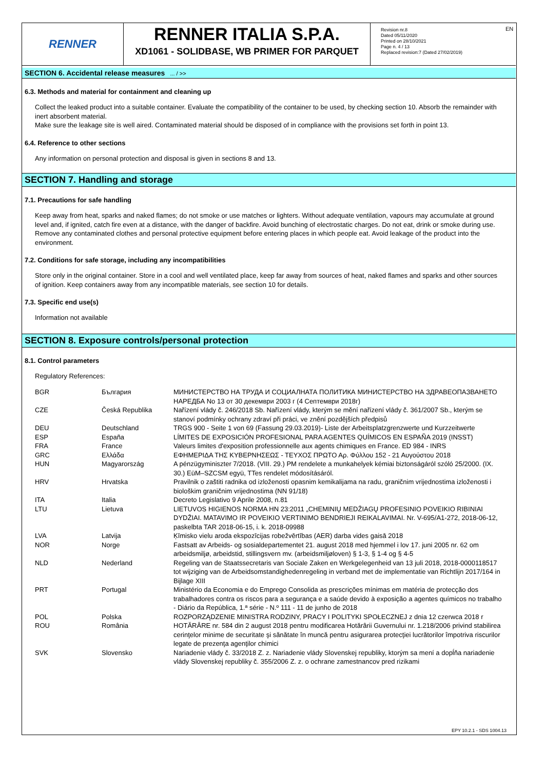RENNER
RENNER ITALIA S.P.A.
XD1061 - SOLIDBASE, WB PRIMER FOR PARQUET
Revision nr.8
Dated 05/11/2020
Printed on 28/10/2021
Page n. 4 / 13
Replaced revision:7 (Dated 27/02/2019)
EN
SECTION 6. Accidental release measures ... / >>
6.3. Methods and material for containment and cleaning up
Collect the leaked product into a suitable container. Evaluate the compatibility of the container to be used, by checking section 10. Absorb the remainder with inert absorbent material.
Make sure the leakage site is well aired. Contaminated material should be disposed of in compliance with the provisions set forth in point 13.
6.4. Reference to other sections
Any information on personal protection and disposal is given in sections 8 and 13.
SECTION 7. Handling and storage
7.1. Precautions for safe handling
Keep away from heat, sparks and naked flames; do not smoke or use matches or lighters. Without adequate ventilation, vapours may accumulate at ground level and, if ignited, catch fire even at a distance, with the danger of backfire. Avoid bunching of electrostatic charges. Do not eat, drink or smoke during use. Remove any contaminated clothes and personal protective equipment before entering places in which people eat. Avoid leakage of the product into the environment.
7.2. Conditions for safe storage, including any incompatibilities
Store only in the original container. Store in a cool and well ventilated place, keep far away from sources of heat, naked flames and sparks and other sources of ignition. Keep containers away from any incompatible materials, see section 10 for details.
7.3. Specific end use(s)
Information not available
SECTION 8. Exposure controls/personal protection
8.1. Control parameters
Regulatory References:
| BGR | България | МИНИСТЕРСТВО НА ТРУДА И СОЦИАЛНАТА ПОЛИТИКА МИНИСТЕРСТВО НА ЗДРАВЕОПАЗВАНЕТО НАРЕДБА No 13 от 30 декември 2003 г (4 Септември 2018г) |
| CZE | Česká Republika | Nařízení vlády č. 246/2018 Sb. Nařízení vlády, kterým se mění nařízení vlády č. 361/2007 Sb., kterým se stanoví podmínky ochrany zdraví při práci, ve znění pozdějších předpisů |
| DEU | Deutschland | TRGS 900 - Seite 1 von 69 (Fassung 29.03.2019)- Liste der Arbeitsplatzgrenzwerte und Kurzzeitwerte |
| ESP | España | LÍMITES DE EXPOSICIÓN PROFESIONAL PARA AGENTES QUÍMICOS EN ESPAÑA 2019 (INSST) |
| FRA | France | Valeurs limites d'exposition professionnelle aux agents chimiques en France. ED 984 - INRS |
| GRC | Ελλάδα | ΕΦΗΜΕΡΙΔΑ ΤΗΣ ΚΥΒΕΡΝΗΣΕΩΣ - ΤΕΥΧΟΣ ΠΡΩΤΟ Αρ. Φύλλου 152 - 21 Αυγούστου 2018 |
| HUN | Magyarország | A pénzügyminiszter 7/2018. (VIII. 29.) PM rendelete a munkahelyek kémiai biztonságáról szóló 25/2000. (IX. 30.) EüM–SZCSM együ, TTes rendelet módosításáról. |
| HRV | Hrvatska | Pravilnik o zaštiti radnika od izloženosti opasnim kemikalijama na radu, graničnim vrijednostima izloženosti i biološkim graničnim vrijednostima (NN 91/18) |
| ITA | Italia | Decreto Legislativo 9 Aprile 2008, n.81 |
| LTU | Lietuva | LIETUVOS HIGIENOS NORMA HN 23:2011 „CHEMINIŲ MEDŽIAGŲ PROFESINIO POVEIKIO RIBINIAI DYDŽIAI. MATAVIMO IR POVEIKIO VERTINIMO BENDRIEJI REIKALAVIMAI. Nr. V-695/A1-272, 2018-06-12, paskelbta TAR 2018-06-15, i. k. 2018-09988 |
| LVA | Latvija | Ķīmisko vielu aroda ekspozīcijas robežvērtības (AER) darba vides gaisā 2018 |
| NOR | Norge | Fastsatt av Arbeids- og sosialdepartementet 21. august 2018 med hjemmel i lov 17. juni 2005 nr. 62 om arbeidsmiljø, arbeidstid, stillingsvern mv. (arbeidsmiljøloven) § 1-3, § 1-4 og § 4-5 |
| NLD | Nederland | Regeling van de Staatssecretaris van Sociale Zaken en Werkgelegenheid van 13 juli 2018, 2018-0000118517 tot wijziging van de Arbeidsomstandighedenregeling in verband met de implementatie van Richtlijn 2017/164 in Bijlage XIII |
| PRT | Portugal | Ministério da Economia e do Emprego Consolida as prescrições mínimas em matéria de protecção dos trabalhadores contra os riscos para a segurança e a saúde devido à exposição a agentes químicos no trabalho - Diário da República, 1.ª série - N.º 111 - 11 de junho de 2018 |
| POL | Polska | ROZPORZĄDZENIE MINISTRA RODZINY, PRACY I POLITYKI SPOŁECZNEJ z dnia 12 czerwca 2018 r |
| ROU | România | HOTĂRÂRE nr. 584 din 2 august 2018 pentru modificarea Hotărârii Guvernului nr. 1.218/2006 privind stabilirea cerinţelor minime de securitate şi sănătate în muncă pentru asigurarea protecţiei lucrătorilor împotriva riscurilor legate de prezenţa agenţilor chimici |
| SVK | Slovensko | Nariadenie vlády č. 33/2018 Z. z. Nariadenie vlády Slovenskej republiky, ktorým sa mení a dopĺňa nariadenie vlády Slovenskej republiky č. 355/2006 Z. z. o ochrane zamestnancov pred rizikami |
EPY 10.2.1 - SDS 1004.13